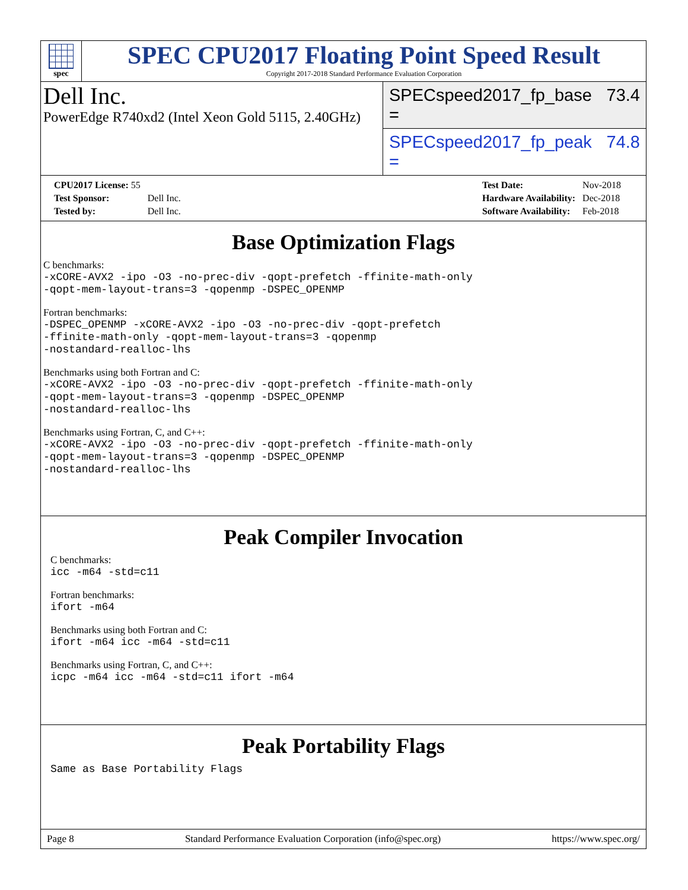spec
SPEC CPU2017 Floating Point Speed Result
Copyright 2017-2018 Standard Performance Evaluation Corporation
Dell Inc.
PowerEdge R740xd2 (Intel Xeon Gold 5115, 2.40GHz)
SPECspeed2017_fp_base = 73.4
SPECspeed2017_fp_peak = 74.8
| CPU2017 License: 55 | |
| Test Sponsor: | Dell Inc. |
| Tested by: | Dell Inc. |
| Test Date: | Nov-2018 |
| Hardware Availability: | Dec-2018 |
| Software Availability: | Feb-2018 |
Base Optimization Flags
C benchmarks:
-xCORE-AVX2 -ipo -O3 -no-prec-div -qopt-prefetch -ffinite-math-only
-qopt-mem-layout-trans=3 -qopenmp -DSPEC_OPENMP
Fortran benchmarks:
-DSPEC_OPENMP -xCORE-AVX2 -ipo -O3 -no-prec-div -qopt-prefetch
-ffinite-math-only -qopt-mem-layout-trans=3 -qopenmp
-nostandard-realloc-lhs
Benchmarks using both Fortran and C:
-xCORE-AVX2 -ipo -O3 -no-prec-div -qopt-prefetch -ffinite-math-only
-qopt-mem-layout-trans=3 -qopenmp -DSPEC_OPENMP
-nostandard-realloc-lhs
Benchmarks using Fortran, C, and C++:
-xCORE-AVX2 -ipo -O3 -no-prec-div -qopt-prefetch -ffinite-math-only
-qopt-mem-layout-trans=3 -qopenmp -DSPEC_OPENMP
-nostandard-realloc-lhs
Peak Compiler Invocation
C benchmarks:
icc -m64 -std=c11
Fortran benchmarks:
ifort -m64
Benchmarks using both Fortran and C:
ifort -m64 icc -m64 -std=c11
Benchmarks using Fortran, C, and C++:
icpc -m64 icc -m64 -std=c11 ifort -m64
Peak Portability Flags
Same as Base Portability Flags
Page 8 Standard Performance Evaluation Corporation (info@spec.org) https://www.spec.org/